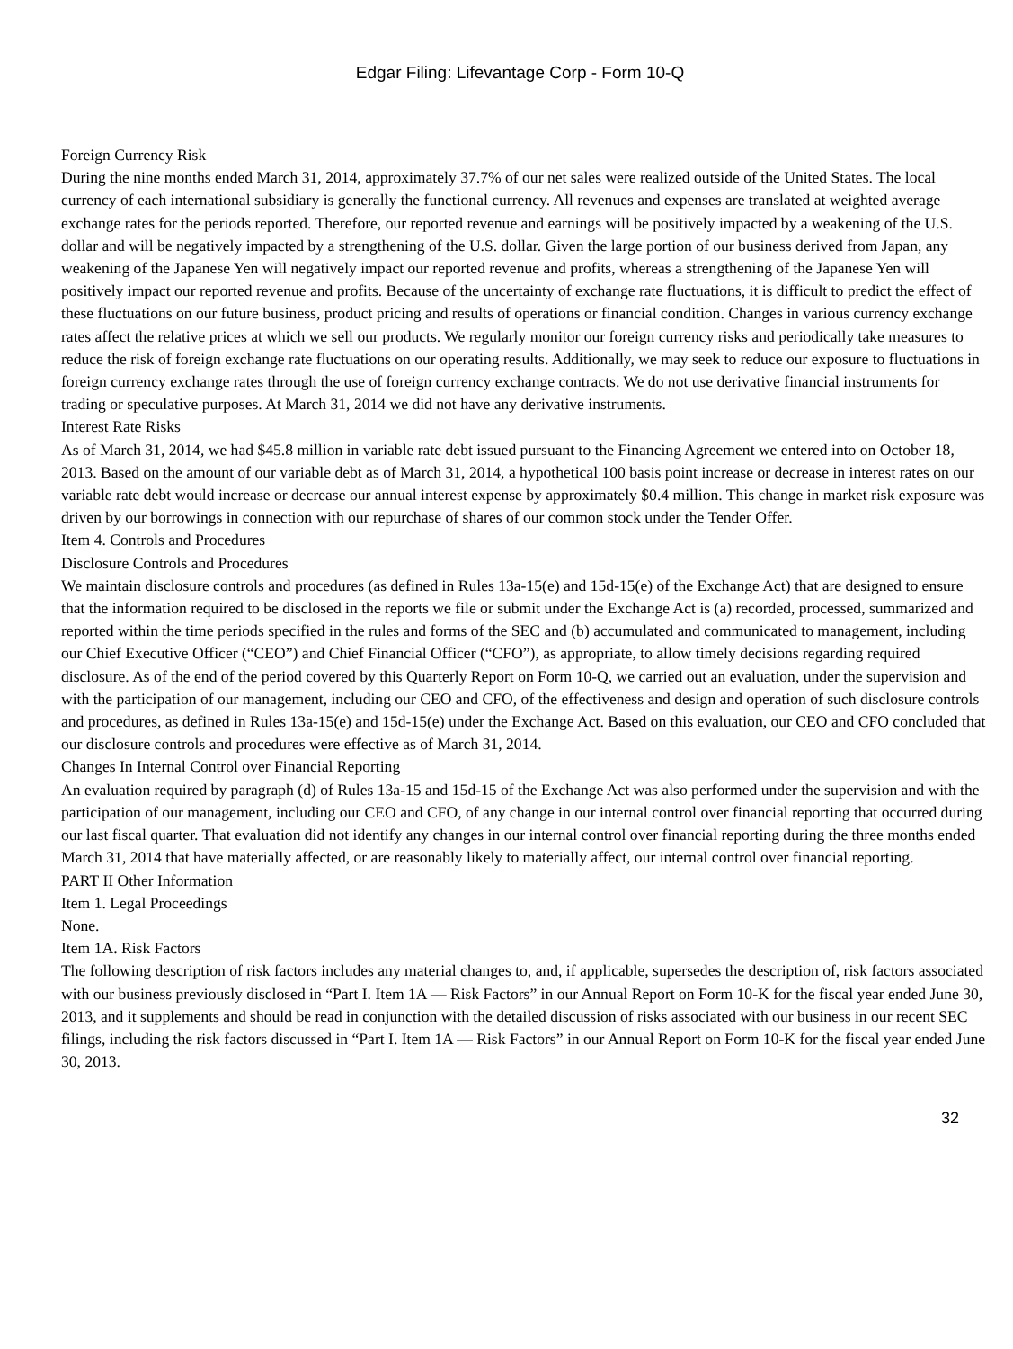Edgar Filing: Lifevantage Corp - Form 10-Q
Foreign Currency Risk
During the nine months ended March 31, 2014, approximately 37.7% of our net sales were realized outside of the United States. The local currency of each international subsidiary is generally the functional currency. All revenues and expenses are translated at weighted average exchange rates for the periods reported. Therefore, our reported revenue and earnings will be positively impacted by a weakening of the U.S. dollar and will be negatively impacted by a strengthening of the U.S. dollar. Given the large portion of our business derived from Japan, any weakening of the Japanese Yen will negatively impact our reported revenue and profits, whereas a strengthening of the Japanese Yen will positively impact our reported revenue and profits. Because of the uncertainty of exchange rate fluctuations, it is difficult to predict the effect of these fluctuations on our future business, product pricing and results of operations or financial condition. Changes in various currency exchange rates affect the relative prices at which we sell our products. We regularly monitor our foreign currency risks and periodically take measures to reduce the risk of foreign exchange rate fluctuations on our operating results. Additionally, we may seek to reduce our exposure to fluctuations in foreign currency exchange rates through the use of foreign currency exchange contracts. We do not use derivative financial instruments for trading or speculative purposes. At March 31, 2014 we did not have any derivative instruments.
Interest Rate Risks
As of March 31, 2014, we had $45.8 million in variable rate debt issued pursuant to the Financing Agreement we entered into on October 18, 2013. Based on the amount of our variable debt as of March 31, 2014, a hypothetical 100 basis point increase or decrease in interest rates on our variable rate debt would increase or decrease our annual interest expense by approximately $0.4 million. This change in market risk exposure was driven by our borrowings in connection with our repurchase of shares of our common stock under the Tender Offer.
Item 4. Controls and Procedures
Disclosure Controls and Procedures
We maintain disclosure controls and procedures (as defined in Rules 13a-15(e) and 15d-15(e) of the Exchange Act) that are designed to ensure that the information required to be disclosed in the reports we file or submit under the Exchange Act is (a) recorded, processed, summarized and reported within the time periods specified in the rules and forms of the SEC and (b) accumulated and communicated to management, including our Chief Executive Officer (“CEO”) and Chief Financial Officer (“CFO”), as appropriate, to allow timely decisions regarding required disclosure. As of the end of the period covered by this Quarterly Report on Form 10-Q, we carried out an evaluation, under the supervision and with the participation of our management, including our CEO and CFO, of the effectiveness and design and operation of such disclosure controls and procedures, as defined in Rules 13a-15(e) and 15d-15(e) under the Exchange Act. Based on this evaluation, our CEO and CFO concluded that our disclosure controls and procedures were effective as of March 31, 2014.
Changes In Internal Control over Financial Reporting
An evaluation required by paragraph (d) of Rules 13a-15 and 15d-15 of the Exchange Act was also performed under the supervision and with the participation of our management, including our CEO and CFO, of any change in our internal control over financial reporting that occurred during our last fiscal quarter. That evaluation did not identify any changes in our internal control over financial reporting during the three months ended March 31, 2014 that have materially affected, or are reasonably likely to materially affect, our internal control over financial reporting.
PART II Other Information
Item 1. Legal Proceedings
None.
Item 1A. Risk Factors
The following description of risk factors includes any material changes to, and, if applicable, supersedes the description of, risk factors associated with our business previously disclosed in “Part I. Item 1A — Risk Factors” in our Annual Report on Form 10-K for the fiscal year ended June 30, 2013, and it supplements and should be read in conjunction with the detailed discussion of risks associated with our business in our recent SEC filings, including the risk factors discussed in “Part I. Item 1A — Risk Factors” in our Annual Report on Form 10-K for the fiscal year ended June 30, 2013.
32